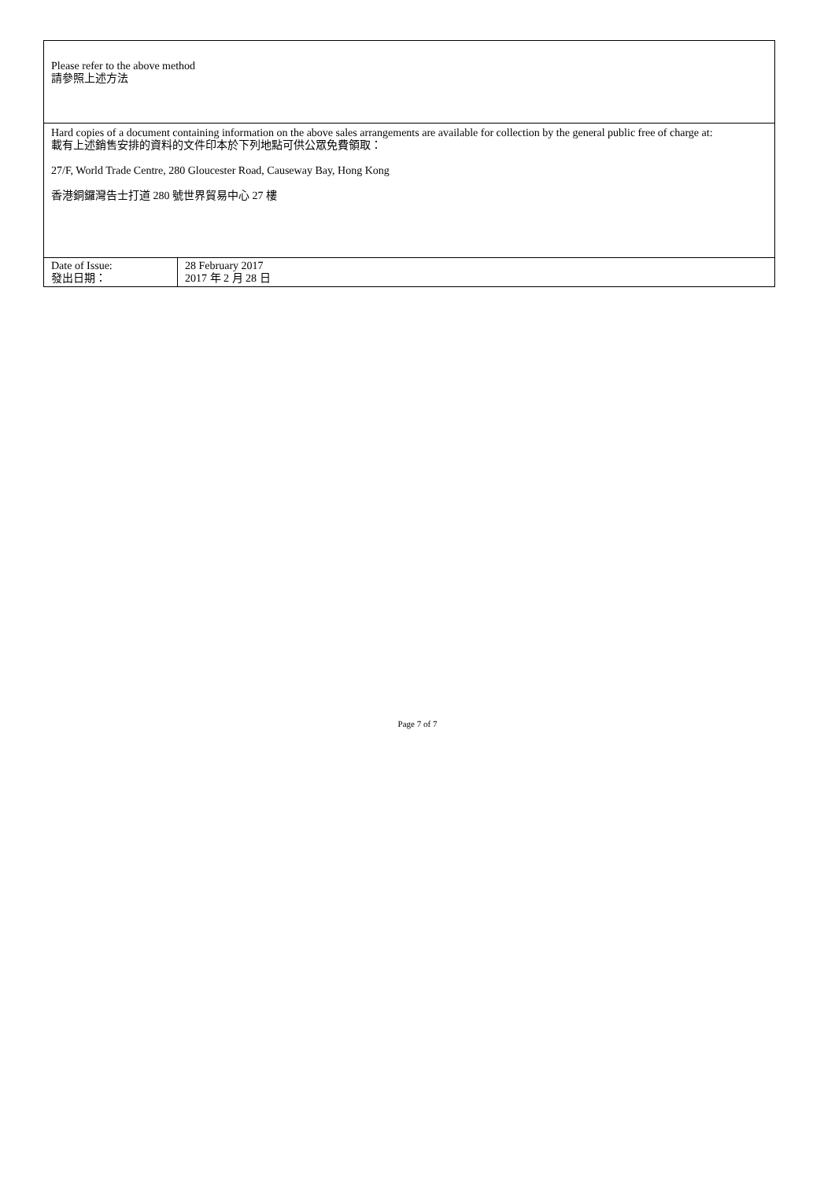| Please refer to the above method 請參照上述方法 | |
| Hard copies of a document containing information on the above sales arrangements are available for collection by the general public free of charge at: 載有上述銷售安排的資料的文件印本於下列地點可供公眾免費領取： 27/F, World Trade Centre, 280 Gloucester Road, Causeway Bay, Hong Kong 香港銅鑼灣告士打道 280 號世界貿易中心 27 樓 | |
| Date of Issue: 發出日期： | 28 February 2017 2017 年 2 月 28 日 |
Page 7 of 7